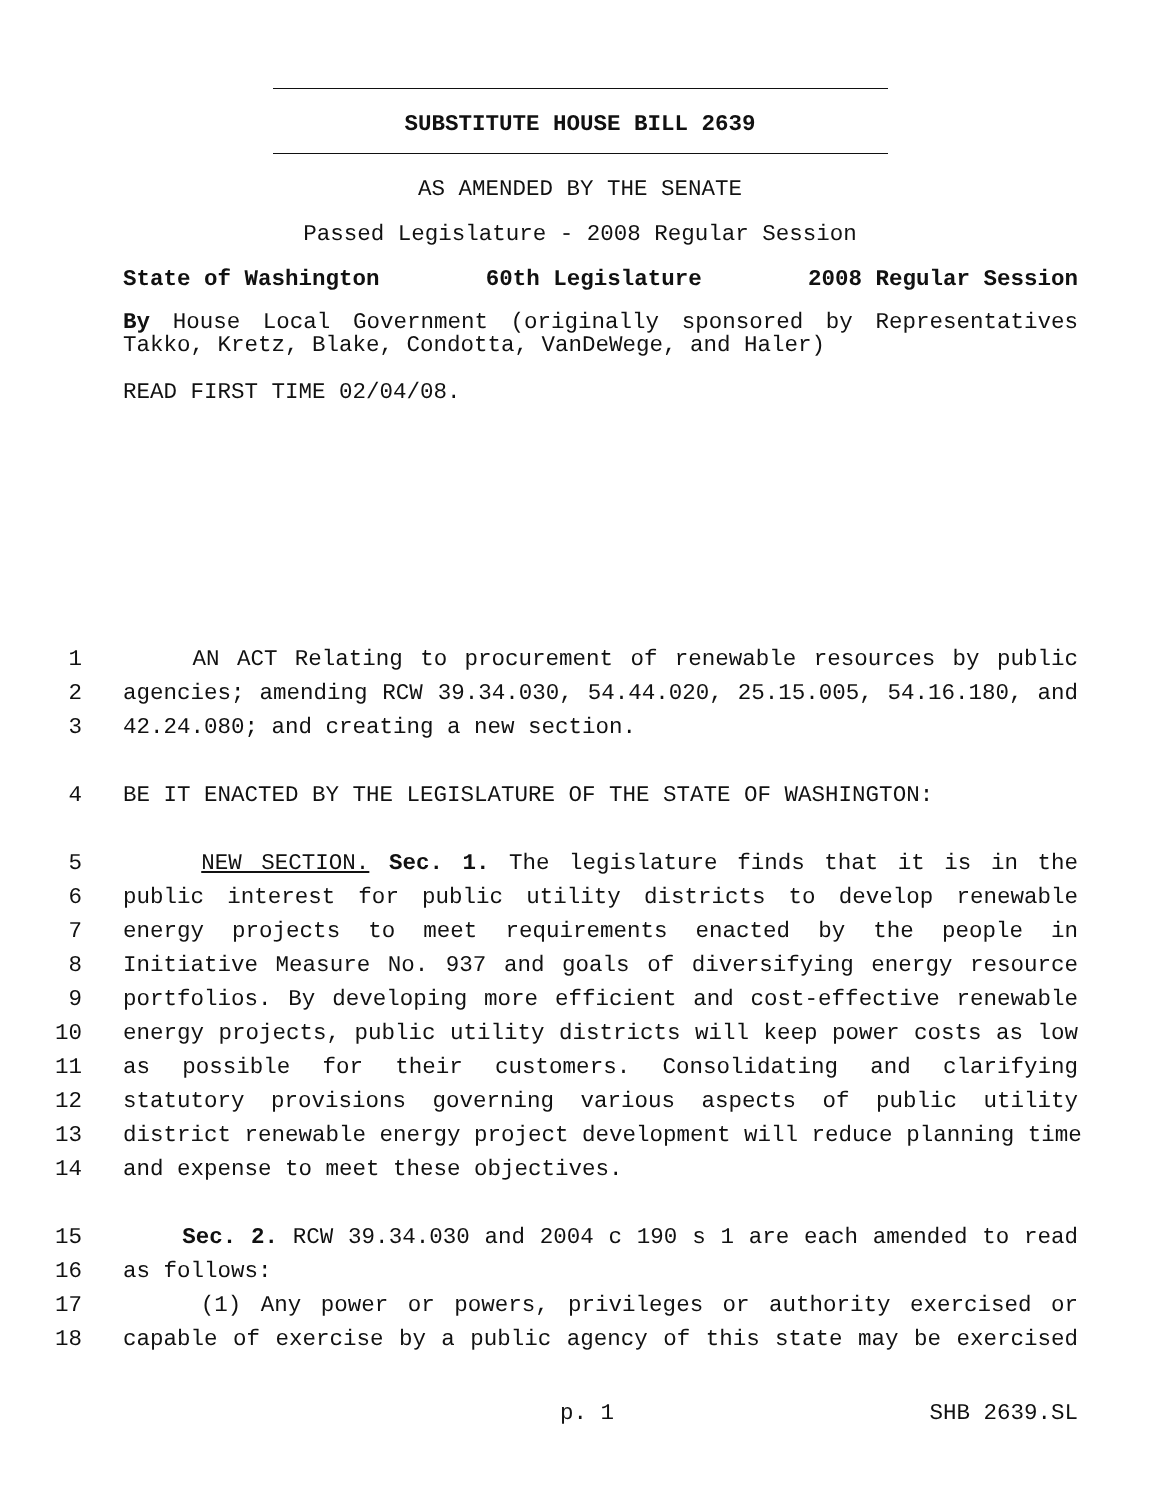SUBSTITUTE HOUSE BILL 2639
AS AMENDED BY THE SENATE
Passed Legislature - 2008 Regular Session
State of Washington 60th Legislature 2008 Regular Session
By House Local Government (originally sponsored by Representatives
Takko, Kretz, Blake, Condotta, VanDeWege, and Haler)
READ FIRST TIME 02/04/08.
1 AN ACT Relating to procurement of renewable resources by public
2 agencies; amending RCW 39.34.030, 54.44.020, 25.15.005, 54.16.180, and
3 42.24.080; and creating a new section.
4 BE IT ENACTED BY THE LEGISLATURE OF THE STATE OF WASHINGTON:
5 NEW SECTION. Sec. 1. The legislature finds that it is in the
6 public interest for public utility districts to develop renewable
7 energy projects to meet requirements enacted by the people in
8 Initiative Measure No. 937 and goals of diversifying energy resource
9 portfolios. By developing more efficient and cost-effective renewable
10 energy projects, public utility districts will keep power costs as low
11 as possible for their customers. Consolidating and clarifying
12 statutory provisions governing various aspects of public utility
13 district renewable energy project development will reduce planning time
14 and expense to meet these objectives.
15 Sec. 2. RCW 39.34.030 and 2004 c 190 s 1 are each amended to read
16 as follows:
17 (1) Any power or powers, privileges or authority exercised or
18 capable of exercise by a public agency of this state may be exercised
p. 1 SHB 2639.SL